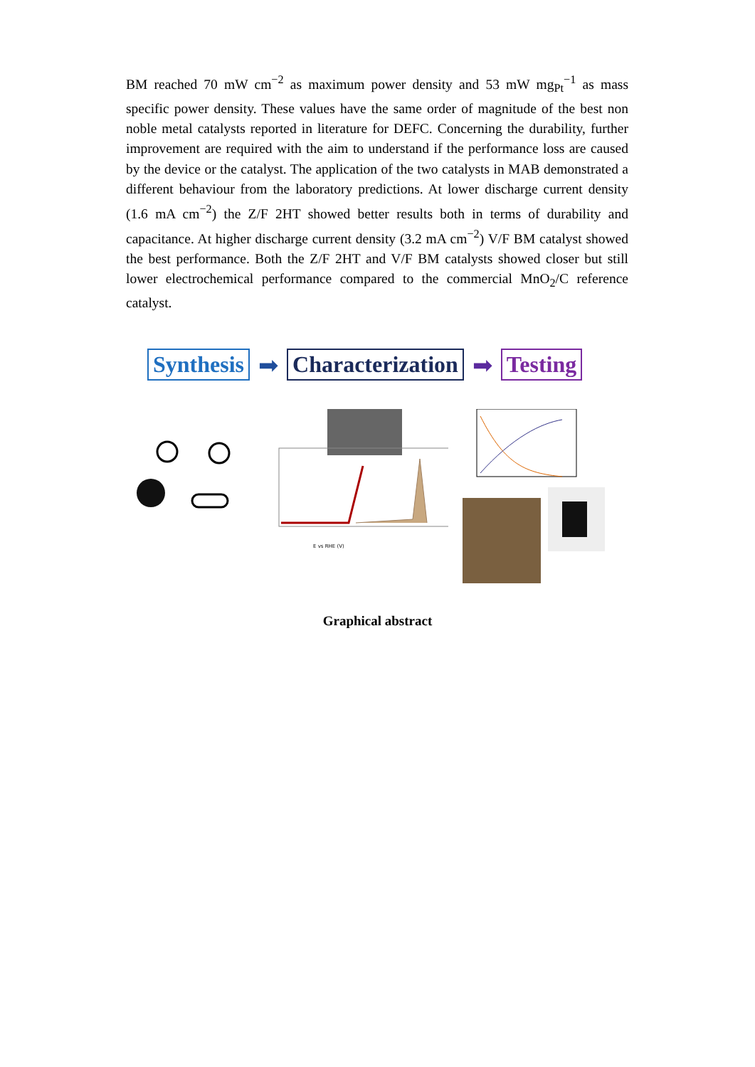BM reached 70 mW cm<sup>−2</sup> as maximum power density and 53 mW mg<sub>Pt</sub><sup>−1</sup> as mass specific power density. These values have the same order of magnitude of the best non noble metal catalysts reported in literature for DEFC. Concerning the durability, further improvement are required with the aim to understand if the performance loss are caused by the device or the catalyst. The application of the two catalysts in MAB demonstrated a different behaviour from the laboratory predictions. At lower discharge current density (1.6 mA cm<sup>−2</sup>) the Z/F 2HT showed better results both in terms of durability and capacitance. At higher discharge current density (3.2 mA cm<sup>−2</sup>) V/F BM catalyst showed the best performance. Both the Z/F 2HT and V/F BM catalysts showed closer but still lower electrochemical performance compared to the commercial MnO<sub>2</sub>/C reference catalyst.
Synthesis ➡ Characterization ➡ Testing
E vs RHE (V)
Graphical abstract